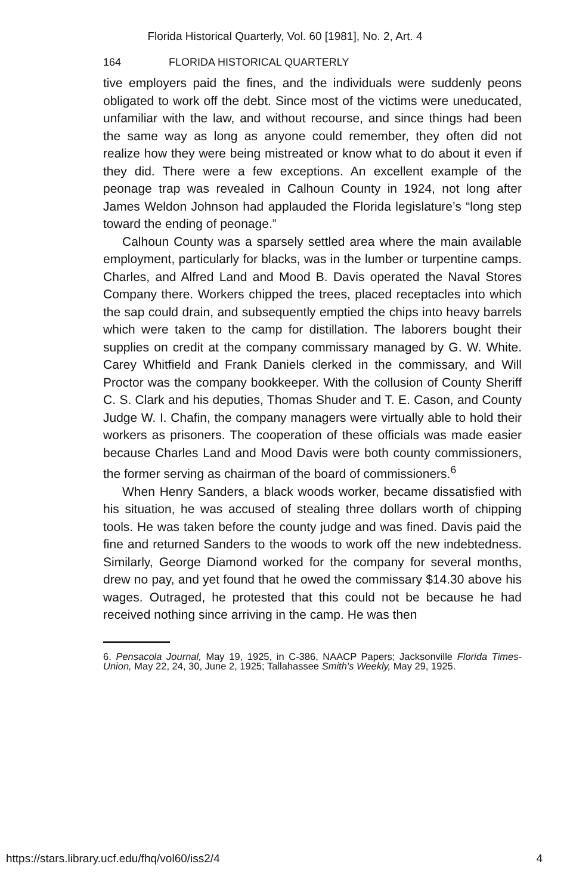Florida Historical Quarterly, Vol. 60 [1981], No. 2, Art. 4
164 FLORIDA HISTORICAL QUARTERLY
tive employers paid the fines, and the individuals were suddenly peons obligated to work off the debt. Since most of the victims were uneducated, unfamiliar with the law, and without recourse, and since things had been the same way as long as anyone could remember, they often did not realize how they were being mistreated or know what to do about it even if they did. There were a few exceptions. An excellent example of the peonage trap was revealed in Calhoun County in 1924, not long after James Weldon Johnson had applauded the Florida legislature’s “long step toward the ending of peonage.”
Calhoun County was a sparsely settled area where the main available employment, particularly for blacks, was in the lumber or turpentine camps. Charles, and Alfred Land and Mood B. Davis operated the Naval Stores Company there. Workers chipped the trees, placed receptacles into which the sap could drain, and subsequently emptied the chips into heavy barrels which were taken to the camp for distillation. The laborers bought their supplies on credit at the company commissary managed by G. W. White. Carey Whitfield and Frank Daniels clerked in the commissary, and Will Proctor was the company bookkeeper. With the collusion of County Sheriff C. S. Clark and his deputies, Thomas Shuder and T. E. Cason, and County Judge W. I. Chafin, the company managers were virtually able to hold their workers as prisoners. The cooperation of these officials was made easier because Charles Land and Mood Davis were both county commissioners, the former serving as chairman of the board of commissioners.<sup>6</sup>
When Henry Sanders, a black woods worker, became dissatisfied with his situation, he was accused of stealing three dollars worth of chipping tools. He was taken before the county judge and was fined. Davis paid the fine and returned Sanders to the woods to work off the new indebtedness. Similarly, George Diamond worked for the company for several months, drew no pay, and yet found that he owed the commissary $14.30 above his wages. Outraged, he protested that this could not be because he had received nothing since arriving in the camp. He was then
6. Pensacola Journal, May 19, 1925, in C-386, NAACP Papers; Jacksonville Florida Times-Union, May 22, 24, 30, June 2, 1925; Tallahassee Smith’s Weekly, May 29, 1925.
https://stars.library.ucf.edu/fhq/vol60/iss2/4 4